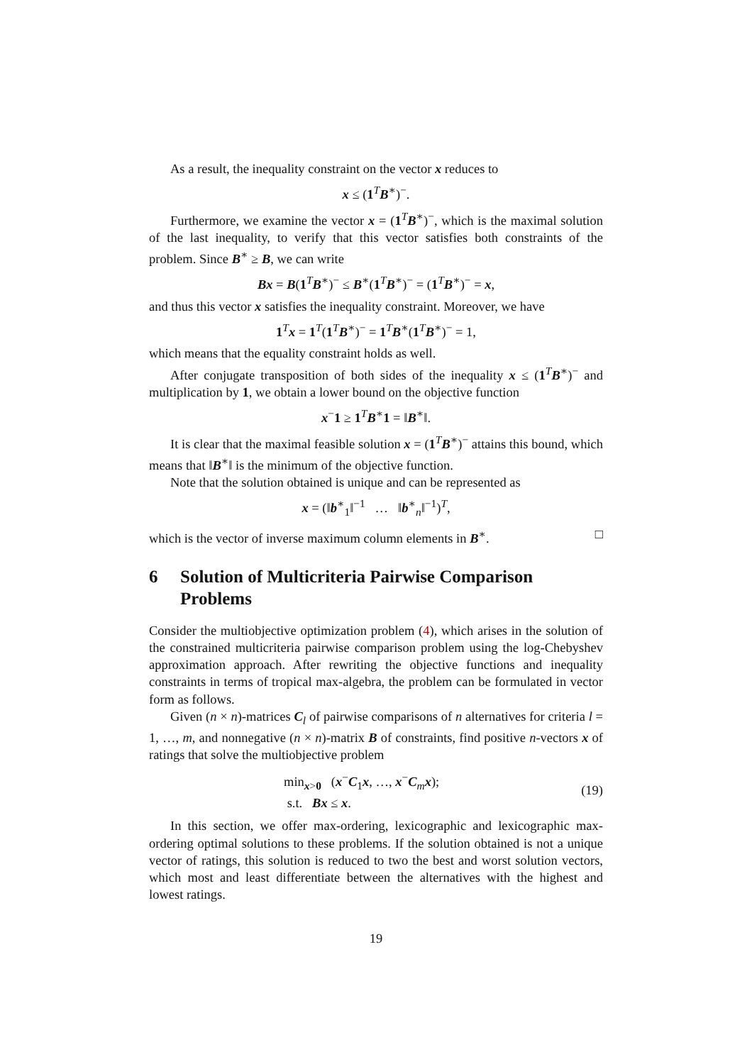As a result, the inequality constraint on the vector x reduces to
x ≤ (1<sup>T</sup>B<sup>∗</sup>)<sup>−</sup>.
Furthermore, we examine the vector x = (1<sup>T</sup>B<sup>∗</sup>)<sup>−</sup>, which is the maximal solution of the last inequality, to verify that this vector satisfies both constraints of the problem. Since B<sup>∗</sup> ≥ B, we can write
Bx = B(1<sup>T</sup>B<sup>∗</sup>)<sup>−</sup> ≤ B<sup>∗</sup>(1<sup>T</sup>B<sup>∗</sup>)<sup>−</sup> = (1<sup>T</sup>B<sup>∗</sup>)<sup>−</sup> = x,
and thus this vector x satisfies the inequality constraint. Moreover, we have
1<sup>T</sup>x = 1<sup>T</sup>(1<sup>T</sup>B<sup>∗</sup>)<sup>−</sup> = 1<sup>T</sup>B<sup>∗</sup>(1<sup>T</sup>B<sup>∗</sup>)<sup>−</sup> = 1,
which means that the equality constraint holds as well.
After conjugate transposition of both sides of the inequality x ≤ (1<sup>T</sup>B<sup>∗</sup>)<sup>−</sup> and multiplication by 1, we obtain a lower bound on the objective function
x<sup>−</sup>1 ≥ 1<sup>T</sup>B<sup>∗</sup>1 = ‖B<sup>∗</sup>‖.
It is clear that the maximal feasible solution x = (1<sup>T</sup>B<sup>∗</sup>)<sup>−</sup> attains this bound, which means that ‖B<sup>∗</sup>‖ is the minimum of the objective function.
Note that the solution obtained is unique and can be represented as
x = (‖b<sup>∗</sup><sub>1</sub>‖<sup>−1</sup> … ‖b<sup>∗</sup><sub>n</sub>‖<sup>−1</sup>)<sup>T</sup>,
which is the vector of inverse maximum column elements in B<sup>∗</sup>. □
6 Solution of Multicriteria Pairwise Comparison Problems
Consider the multiobjective optimization problem (4), which arises in the solution of the constrained multicriteria pairwise comparison problem using the log-Chebyshev approximation approach. After rewriting the objective functions and inequality constraints in terms of tropical max-algebra, the problem can be formulated in vector form as follows.
Given (n × n)-matrices C<sub>l</sub> of pairwise comparisons of n alternatives for criteria l = 1, …, m, and nonnegative (n × n)-matrix B of constraints, find positive n-vectors x of ratings that solve the multiobjective problem
min<sub>x>0</sub> (x<sup>−</sup>C<sub>1</sub>x, …, x<sup>−</sup>C<sub>m</sub>x);
s.t. Bx ≤ x.
(19)
In this section, we offer max-ordering, lexicographic and lexicographic max-ordering optimal solutions to these problems. If the solution obtained is not a unique vector of ratings, this solution is reduced to two the best and worst solution vectors, which most and least differentiate between the alternatives with the highest and lowest ratings.
19